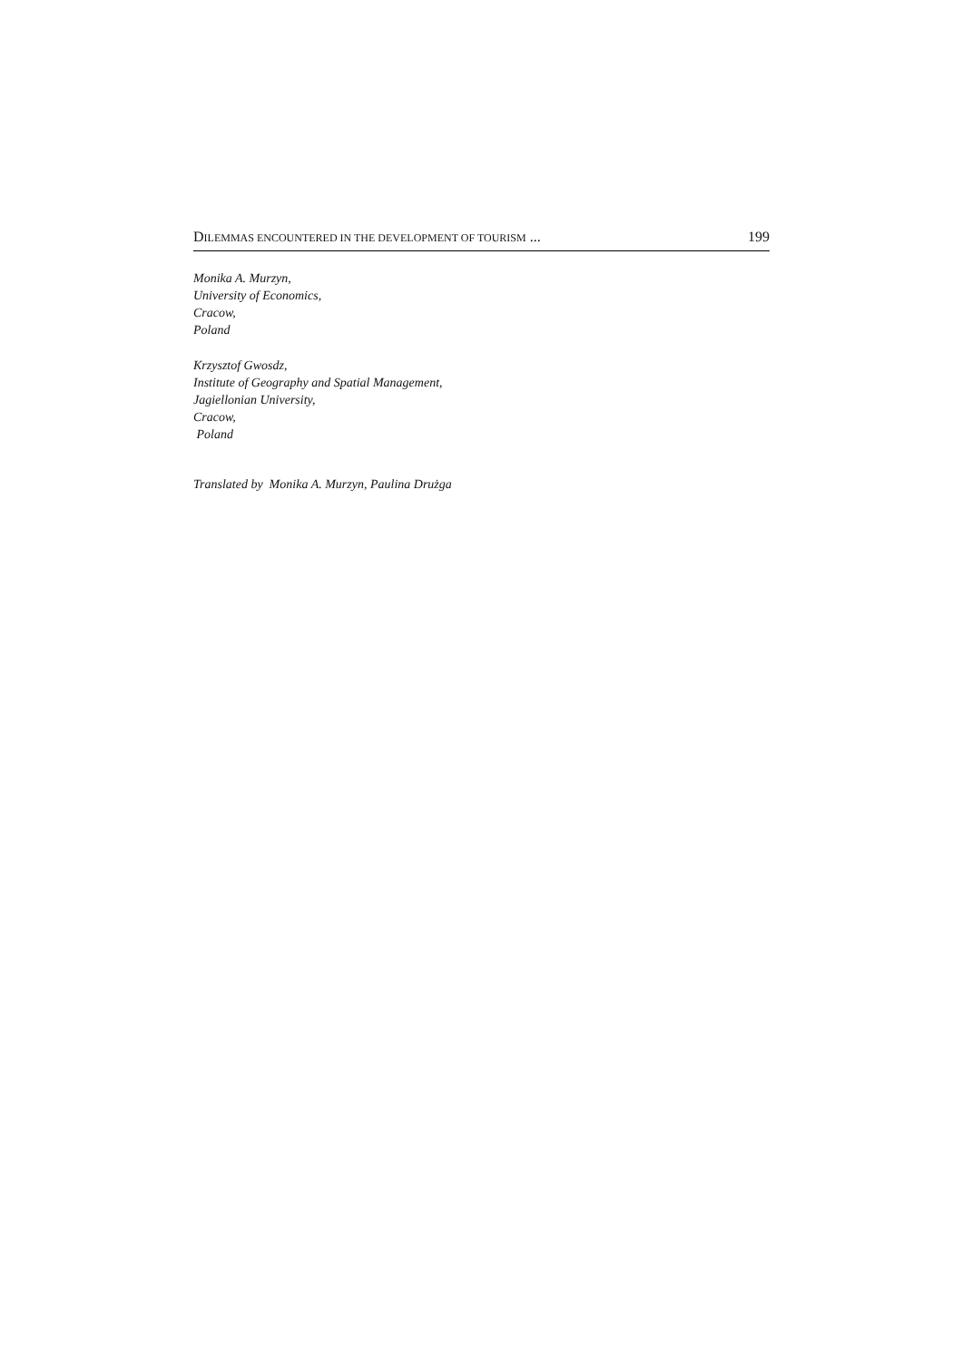DILEMMAS ENCOUNTERED IN THE DEVELOPMENT OF TOURISM ... 199
Monika A. Murzyn,
University of Economics,
Cracow,
Poland
Krzysztof Gwosdz,
Institute of Geography and Spatial Management,
Jagiellonian University,
Cracow,
Poland
Translated by Monika A. Murzyn, Paulina Drużga